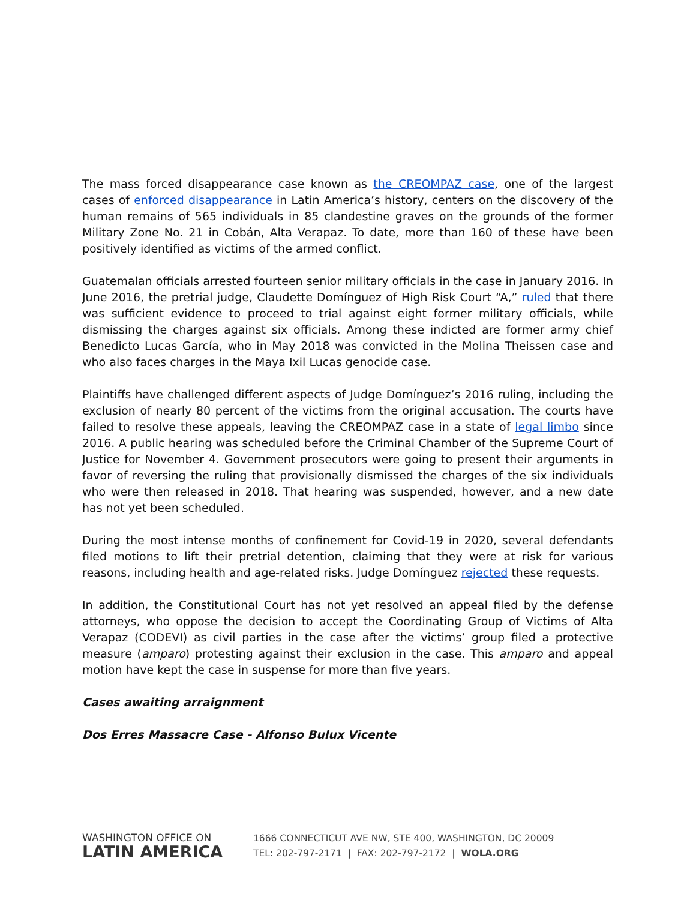The mass forced disappearance case known as the CREOMPAZ case, one of the largest cases of enforced disappearance in Latin America’s history, centers on the discovery of the human remains of 565 individuals in 85 clandestine graves on the grounds of the former Military Zone No. 21 in Cobán, Alta Verapaz. To date, more than 160 of these have been positively identified as victims of the armed conflict.
Guatemalan officials arrested fourteen senior military officials in the case in January 2016. In June 2016, the pretrial judge, Claudette Domínguez of High Risk Court “A,” ruled that there was sufficient evidence to proceed to trial against eight former military officials, while dismissing the charges against six officials. Among these indicted are former army chief Benedicto Lucas García, who in May 2018 was convicted in the Molina Theissen case and who also faces charges in the Maya Ixil Lucas genocide case.
Plaintiffs have challenged different aspects of Judge Domínguez’s 2016 ruling, including the exclusion of nearly 80 percent of the victims from the original accusation. The courts have failed to resolve these appeals, leaving the CREOMPAZ case in a state of legal limbo since 2016. A public hearing was scheduled before the Criminal Chamber of the Supreme Court of Justice for November 4. Government prosecutors were going to present their arguments in favor of reversing the ruling that provisionally dismissed the charges of the six individuals who were then released in 2018. That hearing was suspended, however, and a new date has not yet been scheduled.
During the most intense months of confinement for Covid-19 in 2020, several defendants filed motions to lift their pretrial detention, claiming that they were at risk for various reasons, including health and age-related risks. Judge Domínguez rejected these requests.
In addition, the Constitutional Court has not yet resolved an appeal filed by the defense attorneys, who oppose the decision to accept the Coordinating Group of Victims of Alta Verapaz (CODEVI) as civil parties in the case after the victims’ group filed a protective measure (amparo) protesting against their exclusion in the case. This amparo and appeal motion have kept the case in suspense for more than five years.
Cases awaiting arraignment
Dos Erres Massacre Case - Alfonso Bulux Vicente
WASHINGTON OFFICE ON
LATIN AMERICA
1666 CONNECTICUT AVE NW, STE 400, WASHINGTON, DC 20009
TEL: 202-797-2171 | FAX: 202-797-2172 | WOLA.ORG